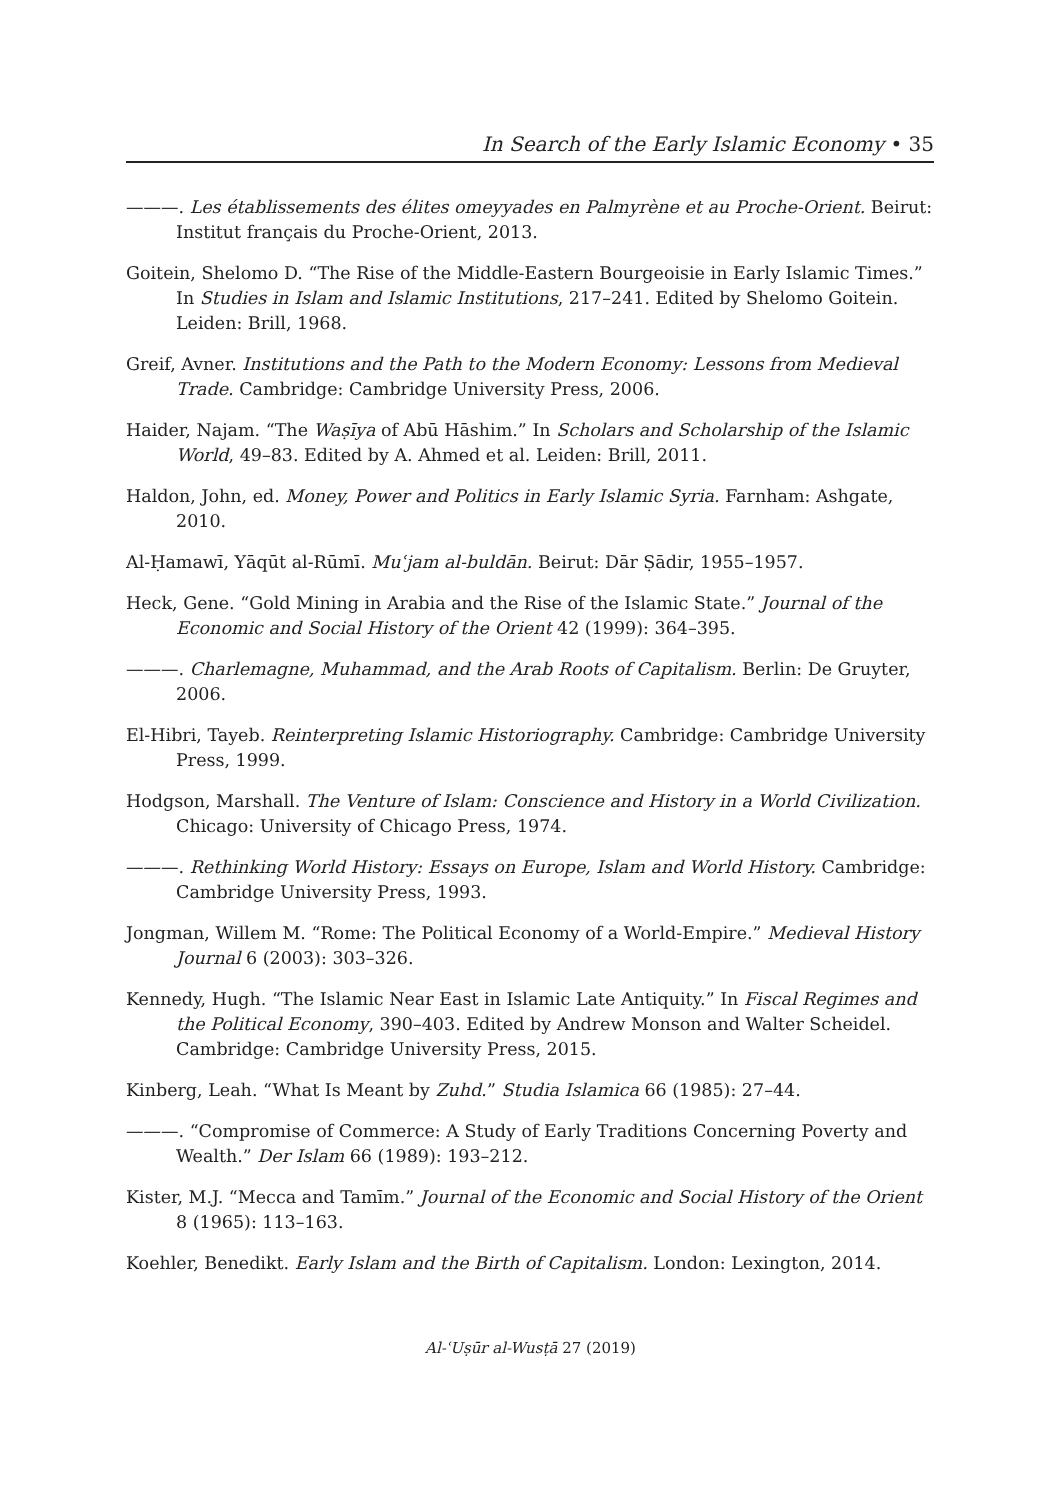In Search of the Early Islamic Economy • 35
———. Les établissements des élites omeyyades en Palmyrène et au Proche-Orient. Beirut: Institut français du Proche-Orient, 2013.
Goitein, Shelomo D. “The Rise of the Middle-Eastern Bourgeoisie in Early Islamic Times.” In Studies in Islam and Islamic Institutions, 217–241. Edited by Shelomo Goitein. Leiden: Brill, 1968.
Greif, Avner. Institutions and the Path to the Modern Economy: Lessons from Medieval Trade. Cambridge: Cambridge University Press, 2006.
Haider, Najam. “The Waṣīya of Abū Hāshim.” In Scholars and Scholarship of the Islamic World, 49–83. Edited by A. Ahmed et al. Leiden: Brill, 2011.
Haldon, John, ed. Money, Power and Politics in Early Islamic Syria. Farnham: Ashgate, 2010.
Al-Ḥamawī, Yāqūt al-Rūmī. Muʿjam al-buldān. Beirut: Dār Ṣādir, 1955–1957.
Heck, Gene. “Gold Mining in Arabia and the Rise of the Islamic State.” Journal of the Economic and Social History of the Orient 42 (1999): 364–395.
———. Charlemagne, Muhammad, and the Arab Roots of Capitalism. Berlin: De Gruyter, 2006.
El-Hibri, Tayeb. Reinterpreting Islamic Historiography. Cambridge: Cambridge University Press, 1999.
Hodgson, Marshall. The Venture of Islam: Conscience and History in a World Civilization. Chicago: University of Chicago Press, 1974.
———. Rethinking World History: Essays on Europe, Islam and World History. Cambridge: Cambridge University Press, 1993.
Jongman, Willem M. “Rome: The Political Economy of a World-Empire.” Medieval History Journal 6 (2003): 303–326.
Kennedy, Hugh. “The Islamic Near East in Islamic Late Antiquity.” In Fiscal Regimes and the Political Economy, 390–403. Edited by Andrew Monson and Walter Scheidel. Cambridge: Cambridge University Press, 2015.
Kinberg, Leah. “What Is Meant by Zuhd.” Studia Islamica 66 (1985): 27–44.
———. “Compromise of Commerce: A Study of Early Traditions Concerning Poverty and Wealth.” Der Islam 66 (1989): 193–212.
Kister, M.J. “Mecca and Tamīm.” Journal of the Economic and Social History of the Orient 8 (1965): 113–163.
Koehler, Benedikt. Early Islam and the Birth of Capitalism. London: Lexington, 2014.
Al-ʿUṣūr al-Wusṭā 27 (2019)